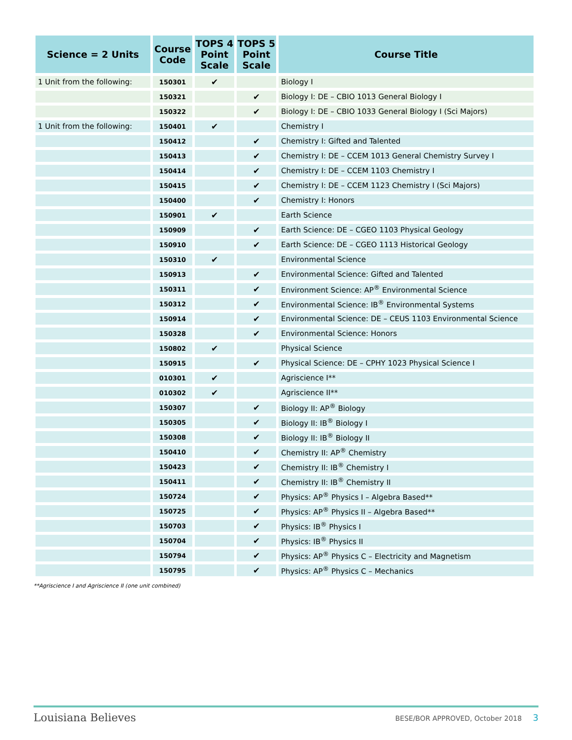| Science = 2 Units | Course Code | TOPS 4 Point Scale | TOPS 5 Point Scale | Course Title |
| --- | --- | --- | --- | --- |
| 1 Unit from the following: | 150301 | ✔ | | Biology I |
| | 150321 | | ✔ | Biology I: DE – CBIO 1013 General Biology I |
| | 150322 | | ✔ | Biology I: DE – CBIO 1033 General Biology I (Sci Majors) |
| 1 Unit from the following: | 150401 | ✔ | | Chemistry I |
| | 150412 | | ✔ | Chemistry I: Gifted and Talented |
| | 150413 | | ✔ | Chemistry I: DE – CCEM 1013 General Chemistry Survey I |
| | 150414 | | ✔ | Chemistry I: DE – CCEM 1103 Chemistry I |
| | 150415 | | ✔ | Chemistry I: DE – CCEM 1123 Chemistry I (Sci Majors) |
| | 150400 | | ✔ | Chemistry I: Honors |
| | 150901 | ✔ | | Earth Science |
| | 150909 | | ✔ | Earth Science: DE – CGEO 1103 Physical Geology |
| | 150910 | | ✔ | Earth Science: DE – CGEO 1113 Historical Geology |
| | 150310 | ✔ | | Environmental Science |
| | 150913 | | ✔ | Environmental Science: Gifted and Talented |
| | 150311 | | ✔ | Environment Science: AP<sup>®</sup> Environmental Science |
| | 150312 | | ✔ | Environmental Science: IB<sup>®</sup> Environmental Systems |
| | 150914 | | ✔ | Environmental Science: DE – CEUS 1103 Environmental Science |
| | 150328 | | ✔ | Environmental Science: Honors |
| | 150802 | ✔ | | Physical Science |
| | 150915 | | ✔ | Physical Science: DE – CPHY 1023 Physical Science I |
| | 010301 | ✔ | | Agriscience I** |
| | 010302 | ✔ | | Agriscience II** |
| | 150307 | | ✔ | Biology II: AP<sup>®</sup> Biology |
| | 150305 | | ✔ | Biology II: IB<sup>®</sup> Biology I |
| | 150308 | | ✔ | Biology II: IB<sup>®</sup> Biology II |
| | 150410 | | ✔ | Chemistry II: AP<sup>®</sup> Chemistry |
| | 150423 | | ✔ | Chemistry II: IB<sup>®</sup> Chemistry I |
| | 150411 | | ✔ | Chemistry II: IB<sup>®</sup> Chemistry II |
| | 150724 | | ✔ | Physics: AP<sup>®</sup> Physics I – Algebra Based** |
| | 150725 | | ✔ | Physics: AP<sup>®</sup> Physics II – Algebra Based** |
| | 150703 | | ✔ | Physics: IB<sup>®</sup> Physics I |
| | 150704 | | ✔ | Physics: IB<sup>®</sup> Physics II |
| | 150794 | | ✔ | Physics: AP<sup>®</sup> Physics C – Electricity and Magnetism |
| | 150795 | | ✔ | Physics: AP<sup>®</sup> Physics C – Mechanics |
**Agriscience I and Agriscience II (one unit combined)
Louisiana Believes BESE/BOR APPROVED, October 2018 3